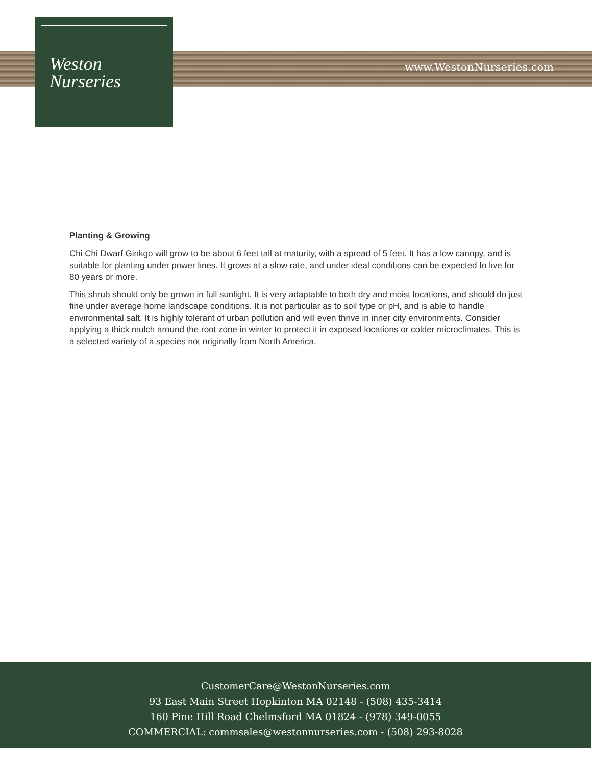Weston
Nurseries
www.WestonNurseries.com
Planting & Growing
Chi Chi Dwarf Ginkgo will grow to be about 6 feet tall at maturity, with a spread of 5 feet. It has a low canopy, and is suitable for planting under power lines. It grows at a slow rate, and under ideal conditions can be expected to live for 80 years or more.
This shrub should only be grown in full sunlight. It is very adaptable to both dry and moist locations, and should do just fine under average home landscape conditions. It is not particular as to soil type or pH, and is able to handle environmental salt. It is highly tolerant of urban pollution and will even thrive in inner city environments. Consider applying a thick mulch around the root zone in winter to protect it in exposed locations or colder microclimates. This is a selected variety of a species not originally from North America.
CustomerCare@WestonNurseries.com
93 East Main Street Hopkinton MA 02148 - (508) 435-3414
160 Pine Hill Road Chelmsford MA 01824 - (978) 349-0055
COMMERCIAL: commsales@westonnurseries.com - (508) 293-8028